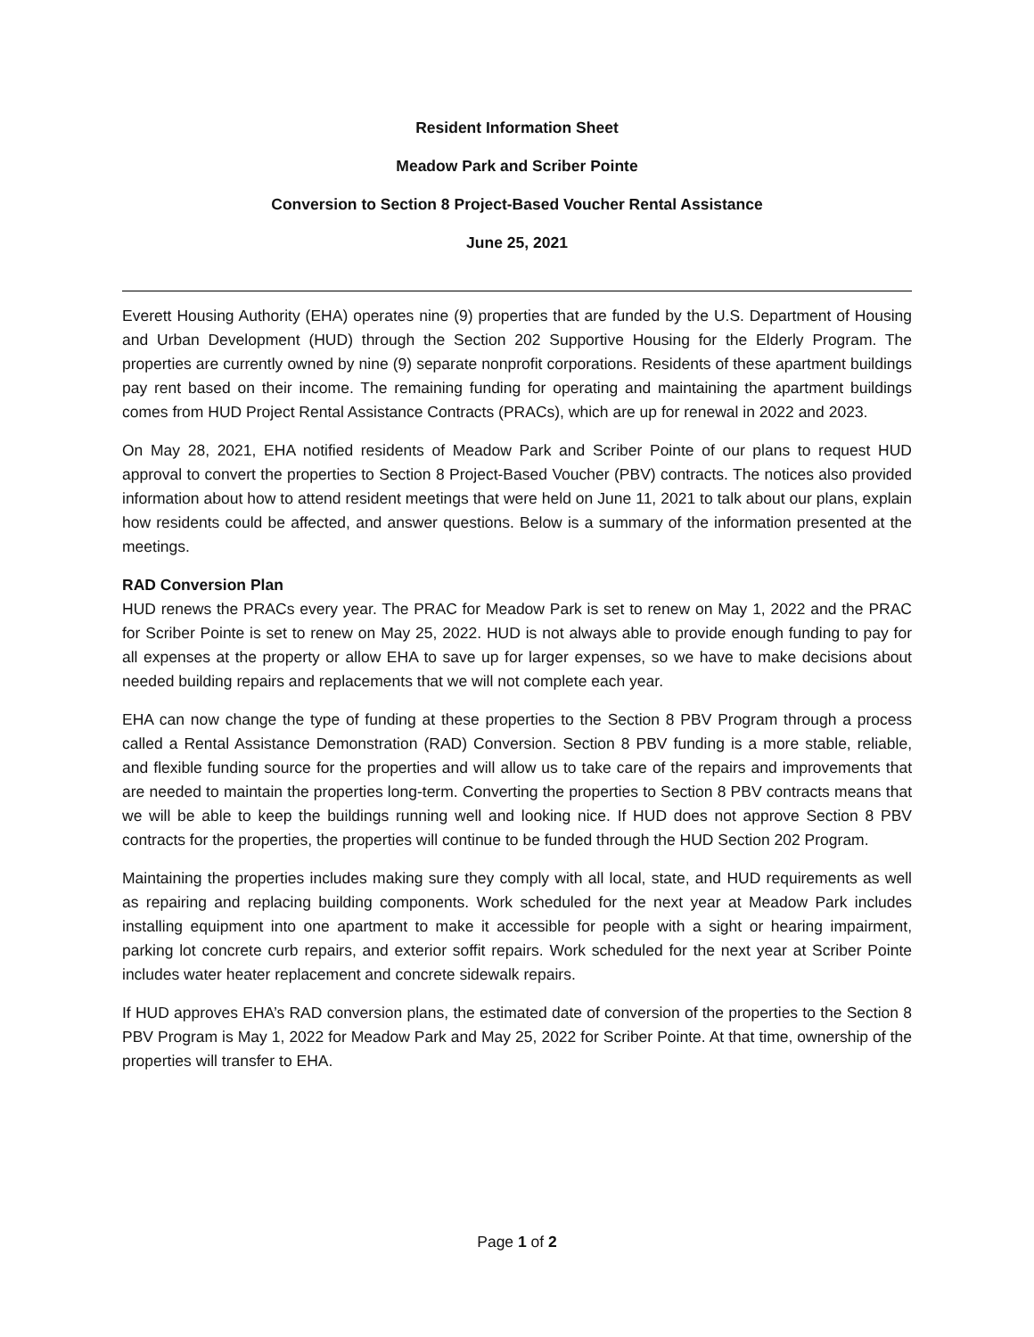Resident Information Sheet
Meadow Park and Scriber Pointe
Conversion to Section 8 Project-Based Voucher Rental Assistance
June 25, 2021
Everett Housing Authority (EHA) operates nine (9) properties that are funded by the U.S. Department of Housing and Urban Development (HUD) through the Section 202 Supportive Housing for the Elderly Program. The properties are currently owned by nine (9) separate nonprofit corporations. Residents of these apartment buildings pay rent based on their income. The remaining funding for operating and maintaining the apartment buildings comes from HUD Project Rental Assistance Contracts (PRACs), which are up for renewal in 2022 and 2023.
On May 28, 2021, EHA notified residents of Meadow Park and Scriber Pointe of our plans to request HUD approval to convert the properties to Section 8 Project-Based Voucher (PBV) contracts. The notices also provided information about how to attend resident meetings that were held on June 11, 2021 to talk about our plans, explain how residents could be affected, and answer questions. Below is a summary of the information presented at the meetings.
RAD Conversion Plan
HUD renews the PRACs every year. The PRAC for Meadow Park is set to renew on May 1, 2022 and the PRAC for Scriber Pointe is set to renew on May 25, 2022. HUD is not always able to provide enough funding to pay for all expenses at the property or allow EHA to save up for larger expenses, so we have to make decisions about needed building repairs and replacements that we will not complete each year.
EHA can now change the type of funding at these properties to the Section 8 PBV Program through a process called a Rental Assistance Demonstration (RAD) Conversion. Section 8 PBV funding is a more stable, reliable, and flexible funding source for the properties and will allow us to take care of the repairs and improvements that are needed to maintain the properties long-term. Converting the properties to Section 8 PBV contracts means that we will be able to keep the buildings running well and looking nice. If HUD does not approve Section 8 PBV contracts for the properties, the properties will continue to be funded through the HUD Section 202 Program.
Maintaining the properties includes making sure they comply with all local, state, and HUD requirements as well as repairing and replacing building components. Work scheduled for the next year at Meadow Park includes installing equipment into one apartment to make it accessible for people with a sight or hearing impairment, parking lot concrete curb repairs, and exterior soffit repairs. Work scheduled for the next year at Scriber Pointe includes water heater replacement and concrete sidewalk repairs.
If HUD approves EHA’s RAD conversion plans, the estimated date of conversion of the properties to the Section 8 PBV Program is May 1, 2022 for Meadow Park and May 25, 2022 for Scriber Pointe. At that time, ownership of the properties will transfer to EHA.
Page 1 of 2